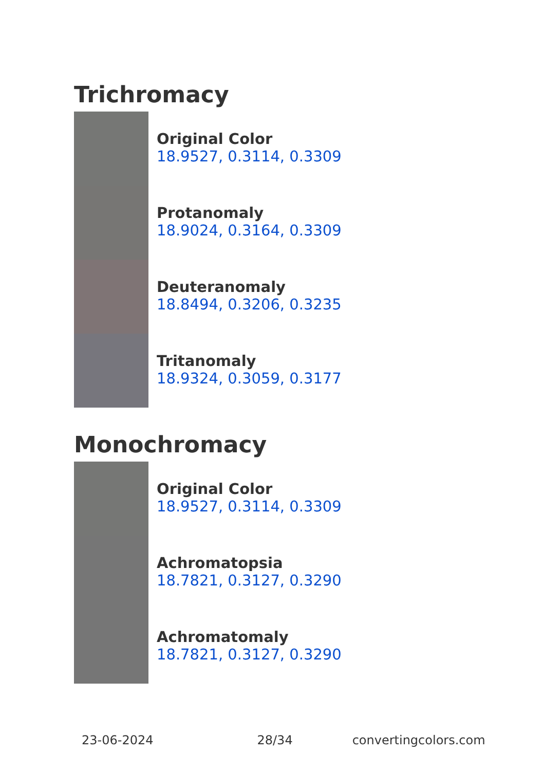Trichromacy
Original Color
18.9527, 0.3114, 0.3309
Protanomaly
18.9024, 0.3164, 0.3309
Deuteranomaly
18.8494, 0.3206, 0.3235
Tritanomaly
18.9324, 0.3059, 0.3177
Monochromacy
Original Color
18.9527, 0.3114, 0.3309
Achromatopsia
18.7821, 0.3127, 0.3290
Achromatomaly
18.7821, 0.3127, 0.3290
23-06-2024 28/34 convertingcolors.com